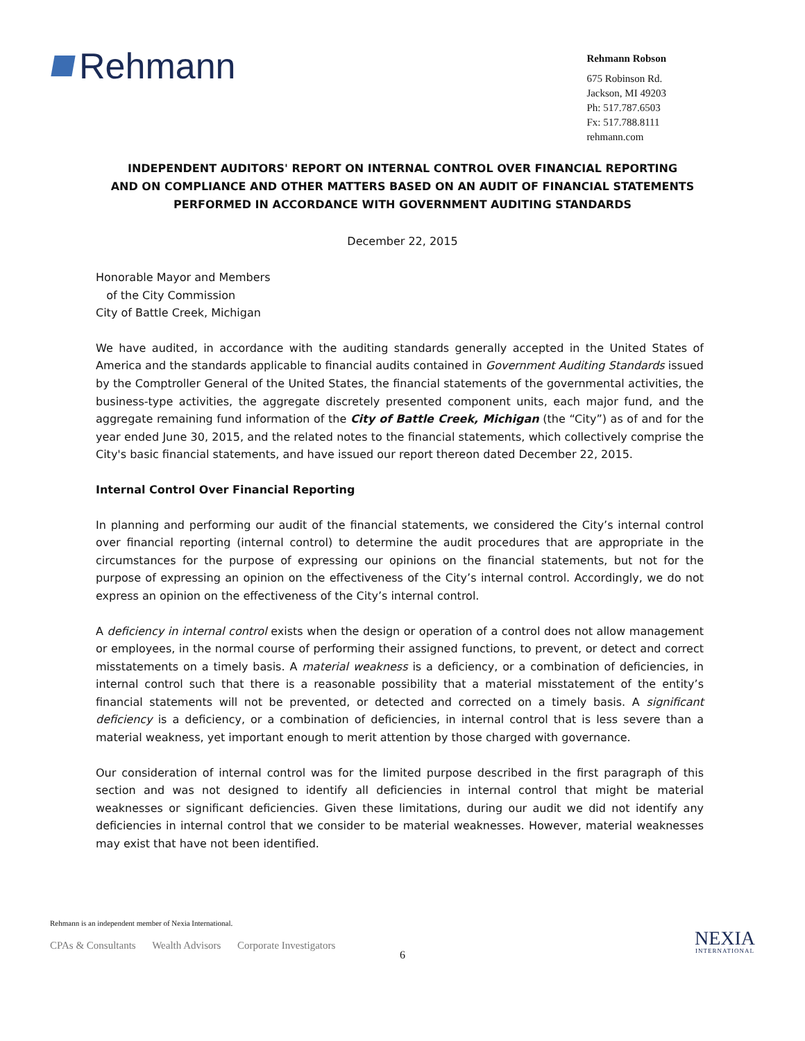Rehmann
Rehmann Robson
675 Robinson Rd.
Jackson, MI 49203
Ph: 517.787.6503
Fx: 517.788.8111
rehmann.com
INDEPENDENT AUDITORS' REPORT ON INTERNAL CONTROL OVER FINANCIAL REPORTING
AND ON COMPLIANCE AND OTHER MATTERS BASED ON AN AUDIT OF FINANCIAL STATEMENTS
PERFORMED IN ACCORDANCE WITH GOVERNMENT AUDITING STANDARDS
December 22, 2015
Honorable Mayor and Members
of the City Commission
City of Battle Creek, Michigan
We have audited, in accordance with the auditing standards generally accepted in the United States of America and the standards applicable to financial audits contained in Government Auditing Standards issued by the Comptroller General of the United States, the financial statements of the governmental activities, the business-type activities, the aggregate discretely presented component units, each major fund, and the aggregate remaining fund information of the City of Battle Creek, Michigan (the “City”) as of and for the year ended June 30, 2015, and the related notes to the financial statements, which collectively comprise the City's basic financial statements, and have issued our report thereon dated December 22, 2015.
Internal Control Over Financial Reporting
In planning and performing our audit of the financial statements, we considered the City’s internal control over financial reporting (internal control) to determine the audit procedures that are appropriate in the circumstances for the purpose of expressing our opinions on the financial statements, but not for the purpose of expressing an opinion on the effectiveness of the City’s internal control. Accordingly, we do not express an opinion on the effectiveness of the City’s internal control.
A deficiency in internal control exists when the design or operation of a control does not allow management or employees, in the normal course of performing their assigned functions, to prevent, or detect and correct misstatements on a timely basis. A material weakness is a deficiency, or a combination of deficiencies, in internal control such that there is a reasonable possibility that a material misstatement of the entity’s financial statements will not be prevented, or detected and corrected on a timely basis. A significant deficiency is a deficiency, or a combination of deficiencies, in internal control that is less severe than a material weakness, yet important enough to merit attention by those charged with governance.
Our consideration of internal control was for the limited purpose described in the first paragraph of this section and was not designed to identify all deficiencies in internal control that might be material weaknesses or significant deficiencies. Given these limitations, during our audit we did not identify any deficiencies in internal control that we consider to be material weaknesses. However, material weaknesses may exist that have not been identified.
Rehmann is an independent member of Nexia International.
CPAs & Consultants Wealth Advisors Corporate Investigators
6
NEXIA
INTERNATIONAL